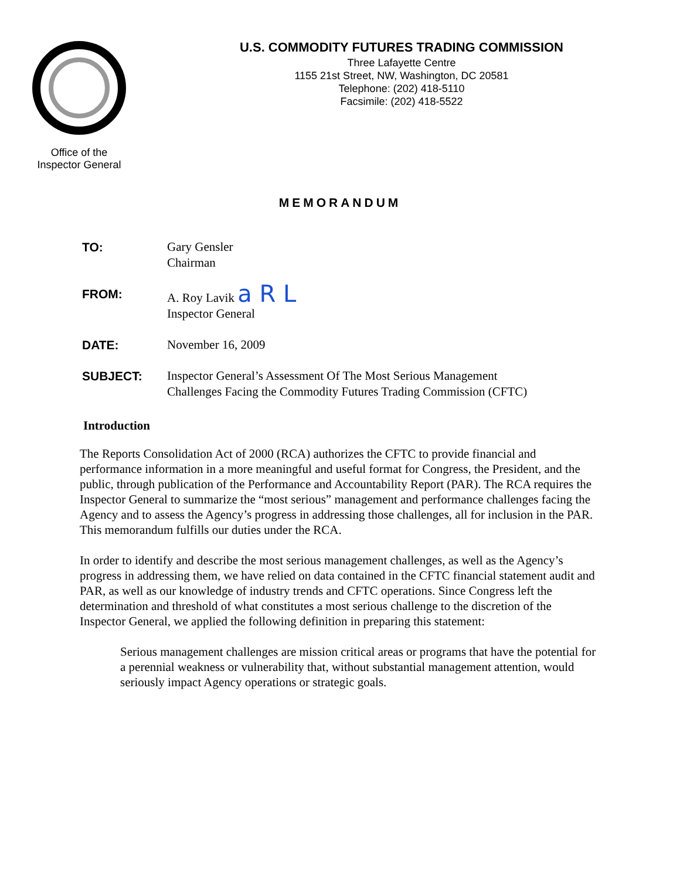Office of the
Inspector General
U.S. COMMODITY FUTURES TRADING COMMISSION
Three Lafayette Centre
1155 21st Street, NW, Washington, DC 20581
Telephone: (202) 418-5110
Facsimile: (202) 418-5522
MEMORANDUM
| TO: | Gary Gensler Chairman |
| FROM: | A. Roy Lavik a R L Inspector General |
| DATE: | November 16, 2009 |
| SUBJECT: | Inspector General’s Assessment Of The Most Serious Management Challenges Facing the Commodity Futures Trading Commission (CFTC) |
Introduction
The Reports Consolidation Act of 2000 (RCA) authorizes the CFTC to provide financial and performance information in a more meaningful and useful format for Congress, the President, and the public, through publication of the Performance and Accountability Report (PAR). The RCA requires the Inspector General to summarize the “most serious” management and performance challenges facing the Agency and to assess the Agency’s progress in addressing those challenges, all for inclusion in the PAR. This memorandum fulfills our duties under the RCA.
In order to identify and describe the most serious management challenges, as well as the Agency’s progress in addressing them, we have relied on data contained in the CFTC financial statement audit and PAR, as well as our knowledge of industry trends and CFTC operations. Since Congress left the determination and threshold of what constitutes a most serious challenge to the discretion of the Inspector General, we applied the following definition in preparing this statement:
Serious management challenges are mission critical areas or programs that have the potential for a perennial weakness or vulnerability that, without substantial management attention, would seriously impact Agency operations or strategic goals.